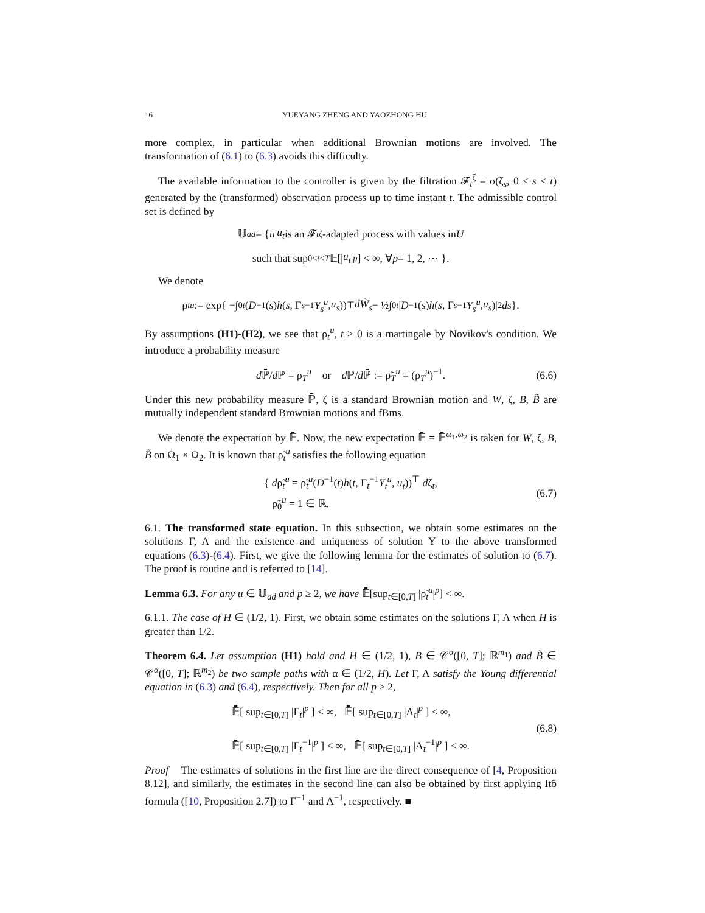16 YUEYANG ZHENG AND YAOZHONG HU
more complex, in particular when additional Brownian motions are involved. The transformation of (6.1) to (6.3) avoids this difficulty.
The available information to the controller is given by the filtration 𝓕<sub>t</sub><sup>ζ</sup> = σ(ζ<sub>s</sub>, 0 ≤ s ≤ t) generated by the (transformed) observation process up to time instant t. The admissible control set is defined by
𝕌<sub>ad</sub> = { u | u<sub>t</sub> is an 𝓕<sub>t</sub><sup>ζ</sup>-adapted process with values in U
such that sup<sub>0≤t≤T</sub> 𝔼[| u<sub>t</sub> |<sup>p</sup>] < ∞, ∀ p = 1, 2, ⋯ }.
We denote
ρ<sub>t</sub><sup>u</sup> := exp{ −∫<sub>0</sub><sup>t</sup> (D<sup>−1</sup>(s) h (s, Γ<sub>s</sub><sup>−1</sup> Y<sub>s</sub><sup>u</sup>, u<sub>s</sub>))<sup>⊤</sup> dW̃<sub>s</sub> − ½∫<sub>0</sub><sup>t</sup> | D<sup>−1</sup>(s) h (s, Γ<sub>s</sub><sup>−1</sup> Y<sub>s</sub><sup>u</sup>, u<sub>s</sub>)|<sup>2</sup> ds }.
By assumptions (H1)-(H2), we see that ρ<sub>t</sub><sup>u</sup>, t ≥ 0 is a martingale by Novikov's condition. We introduce a probability measure
d ℙ̄/d ℙ = ρ<sub>T</sub><sup>u</sup> or d ℙ/d ℙ̄ := ρ̃<sub>T</sub><sup>u</sup> = (ρ<sub>T</sub><sup>u</sup>)<sup>−1</sup>. (6.6)
Under this new probability measure ℙ̄, ζ is a standard Brownian motion and W, ζ, B, B̃ are mutually independent standard Brownian motions and fBms.
We denote the expectation by 𝔼̄. Now, the new expectation 𝔼̄ = 𝔼̄<sup>ω<sub>1</sub>,ω<sub>2</sub></sup> is taken for W, ζ, B, B̃ on Ω<sub>1</sub> × Ω<sub>2</sub>. It is known that ρ̃<sub>t</sub><sup>u</sup> satisfies the following equation
{ dρ̃<sub>t</sub><sup>u</sup> = ρ̃<sub>t</sub><sup>u</sup>(D<sup>−1</sup>(t)h(t, Γ<sub>t</sub><sup>−1</sup>Y<sub>t</sub><sup>u</sup>, u<sub>t</sub>))<sup>⊤</sup> dζ<sub>t</sub>,
ρ̃<sub>0</sub><sup>u</sup> = 1 ∈ ℝ. (6.7)
6.1. The transformed state equation. In this subsection, we obtain some estimates on the solutions Γ, Λ and the existence and uniqueness of solution Y to the above transformed equations (6.3)-(6.4). First, we give the following lemma for the estimates of solution to (6.7). The proof is routine and is referred to [14].
Lemma 6.3. For any u ∈ 𝕌<sub>ad</sub> and p ≥ 2, we have 𝔼̄[sup<sub>t∈[0,T]</sub> |ρ̃<sub>t</sub><sup>u</sup>|<sup>p</sup>] < ∞.
6.1.1. The case of H ∈ (1/2, 1). First, we obtain some estimates on the solutions Γ, Λ when H is greater than 1/2.
Theorem 6.4. Let assumption (H1) hold and H ∈ (1/2, 1), B ∈ 𝒞<sup>α</sup>([0, T]; ℝ<sup>m<sub>1</sub></sup>) and B̃ ∈ 𝒞<sup>α</sup>([0, T]; ℝ<sup>m<sub>2</sub></sup>) be two sample paths with α ∈ (1/2, H). Let Γ, Λ satisfy the Young differential equation in (6.3) and (6.4), respectively. Then for all p ≥ 2,
𝔼̄[ sup<sub>t∈[0,T]</sub> |Γ<sub>t</sub>|<sup>p</sup> ] < ∞, 𝔼̄[ sup<sub>t∈[0,T]</sub> |Λ<sub>t</sub>|<sup>p</sup> ] < ∞,
𝔼̄[ sup<sub>t∈[0,T]</sub> |Γ<sub>t</sub><sup>−1</sup>|<sup>p</sup> ] < ∞, 𝔼̄[ sup<sub>t∈[0,T]</sub> |Λ<sub>t</sub><sup>−1</sup>|<sup>p</sup> ] < ∞. (6.8)
Proof The estimates of solutions in the first line are the direct consequence of [4, Proposition 8.12], and similarly, the estimates in the second line can also be obtained by first applying Itô formula ([10, Proposition 2.7]) to Γ<sup>−1</sup> and Λ<sup>−1</sup>, respectively. ■